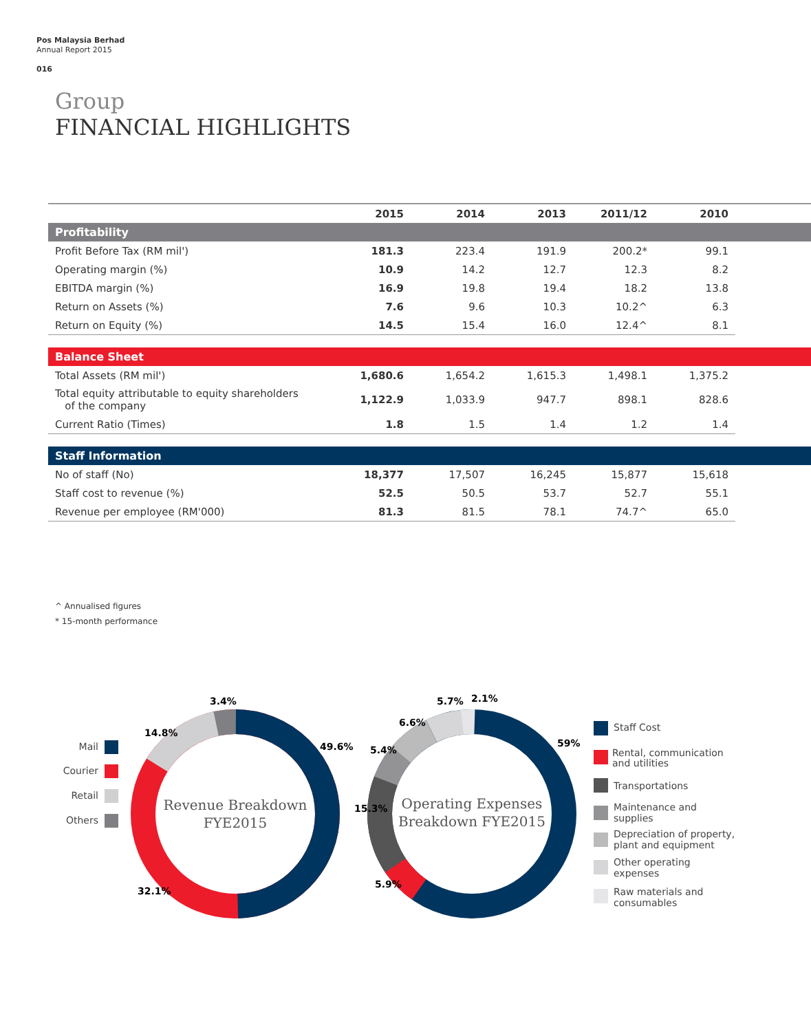Pos Malaysia Berhad
Annual Report 2015
016
Group
FINANCIAL HIGHLIGHTS
| | 2015 | 2014 | 2013 | 2011/12 | 2010 | |
| --- | --- | --- | --- | --- | --- | --- |
| Profitability | | | | | | |
| Profit Before Tax (RM mil') | 181.3 | 223.4 | 191.9 | 200.2* | 99.1 | |
| Operating margin (%) | 10.9 | 14.2 | 12.7 | 12.3 | 8.2 | |
| EBITDA margin (%) | 16.9 | 19.8 | 19.4 | 18.2 | 13.8 | |
| Return on Assets (%) | 7.6 | 9.6 | 10.3 | 10.2^ | 6.3 | |
| Return on Equity (%) | 14.5 | 15.4 | 16.0 | 12.4^ | 8.1 | |
| Balance Sheet | | | | | | |
| Total Assets (RM mil') | 1,680.6 | 1,654.2 | 1,615.3 | 1,498.1 | 1,375.2 | |
| Total equity attributable to equity shareholders of the company | 1,122.9 | 1,033.9 | 947.7 | 898.1 | 828.6 | |
| Current Ratio (Times) | 1.8 | 1.5 | 1.4 | 1.2 | 1.4 | |
| Staff Information | | | | | | |
| No of staff (No) | 18,377 | 17,507 | 16,245 | 15,877 | 15,618 | |
| Staff cost to revenue (%) | 52.5 | 50.5 | 53.7 | 52.7 | 55.1 | |
| Revenue per employee (RM'000) | 81.3 | 81.5 | 78.1 | 74.7^ | 65.0 | |
^ Annualised figures
* 15-month performance
Revenue Breakdown
FYE2015
3.4%
14.8%
49.6%
32.1%
Mail
Courier
Retail
Others
Operating Expenses
Breakdown FYE2015
5.7%
2.1%
6.6%
5.4%
15.3%
5.9%
59%
Staff Cost
Rental, communication
and utilities
Transportations
Maintenance and
supplies
Depreciation of property,
plant and equipment
Other operating
expenses
Raw materials and
consumables